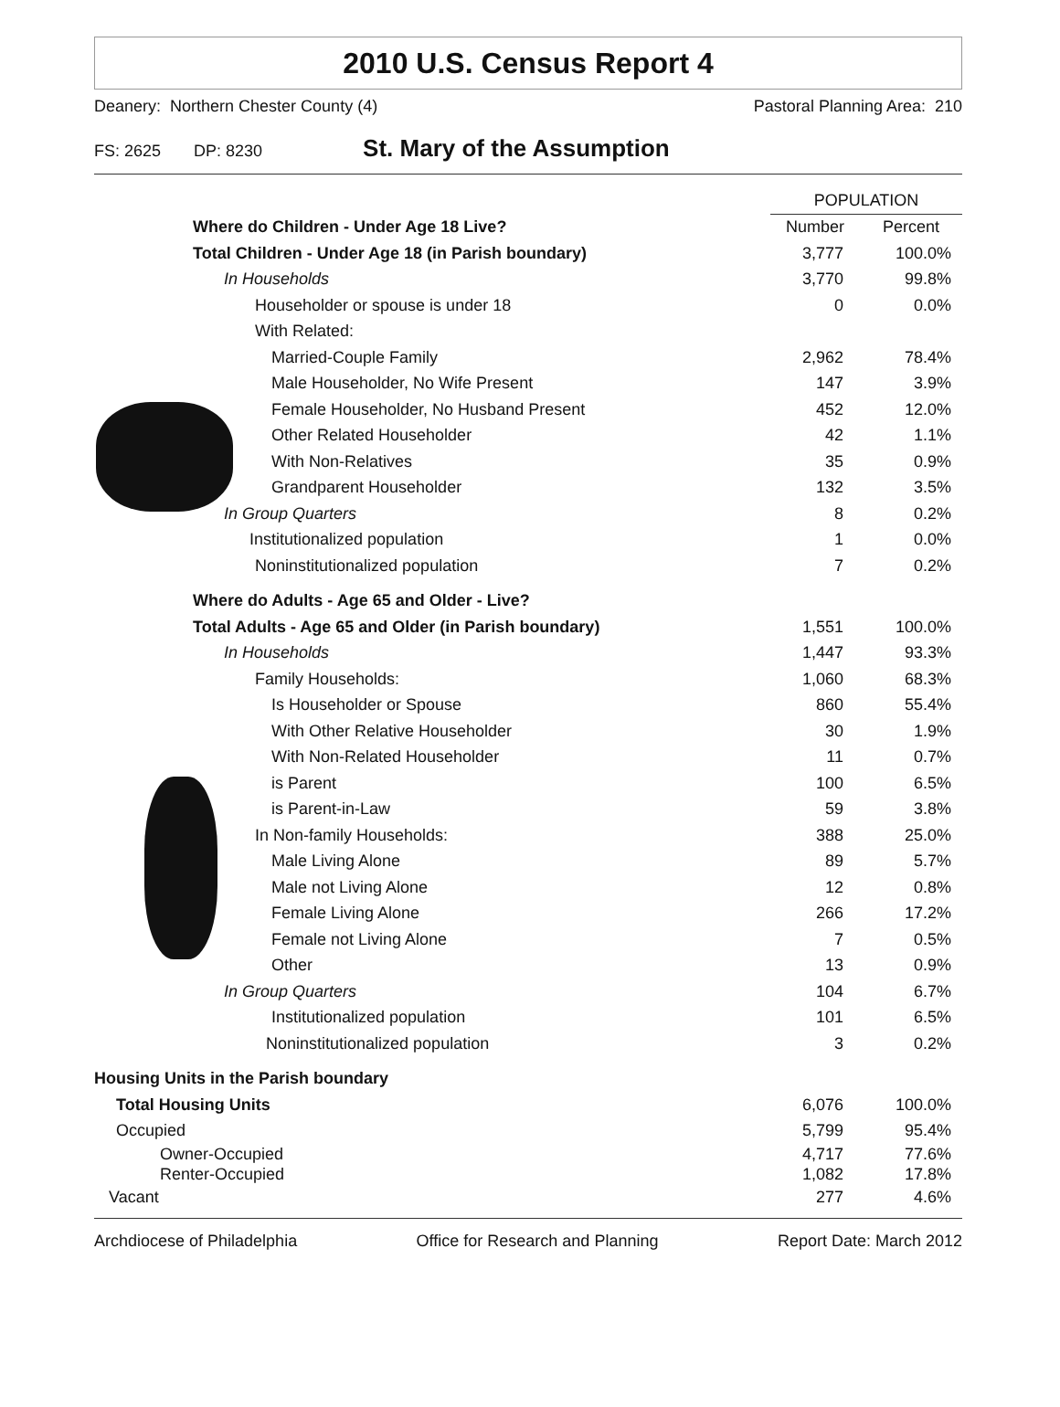2010 U.S. Census Report 4
Deanery: Northern Chester County (4) Pastoral Planning Area: 210
FS: 2625 DP: 8230 St. Mary of the Assumption
| | POPULATION | |
| --- | --- | --- |
| Where do Children - Under Age 18 Live? | Number | Percent |
| Total Children - Under Age 18 (in Parish boundary) | 3,777 | 100.0% |
| In Households | 3,770 | 99.8% |
| Householder or spouse is under 18 | 0 | 0.0% |
| With Related: | | |
| Married-Couple Family | 2,962 | 78.4% |
| Male Householder, No Wife Present | 147 | 3.9% |
| Female Householder, No Husband Present | 452 | 12.0% |
| Other Related Householder | 42 | 1.1% |
| With Non-Relatives | 35 | 0.9% |
| Grandparent Householder | 132 | 3.5% |
| In Group Quarters | 8 | 0.2% |
| Institutionalized population | 1 | 0.0% |
| Noninstitutionalized population | 7 | 0.2% |
| Where do Adults - Age 65 and Older - Live? | | |
| Total Adults - Age 65 and Older (in Parish boundary) | 1,551 | 100.0% |
| In Households | 1,447 | 93.3% |
| Family Households: | 1,060 | 68.3% |
| Is Householder or Spouse | 860 | 55.4% |
| With Other Relative Householder | 30 | 1.9% |
| With Non-Related Householder | 11 | 0.7% |
| is Parent | 100 | 6.5% |
| is Parent-in-Law | 59 | 3.8% |
| In Non-family Households: | 388 | 25.0% |
| Male Living Alone | 89 | 5.7% |
| Male not Living Alone | 12 | 0.8% |
| Female Living Alone | 266 | 17.2% |
| Female not Living Alone | 7 | 0.5% |
| Other | 13 | 0.9% |
| In Group Quarters | 104 | 6.7% |
| Institutionalized population | 101 | 6.5% |
| Noninstitutionalized population | 3 | 0.2% |
| Housing Units in the Parish boundary | | |
| Total Housing Units | 6,076 | 100.0% |
| Occupied | 5,799 | 95.4% |
| Owner-Occupied | 4,717 | 77.6% |
| Renter-Occupied | 1,082 | 17.8% |
| Vacant | 277 | 4.6% |
Archdiocese of Philadelphia Office for Research and Planning Report Date: March 2012